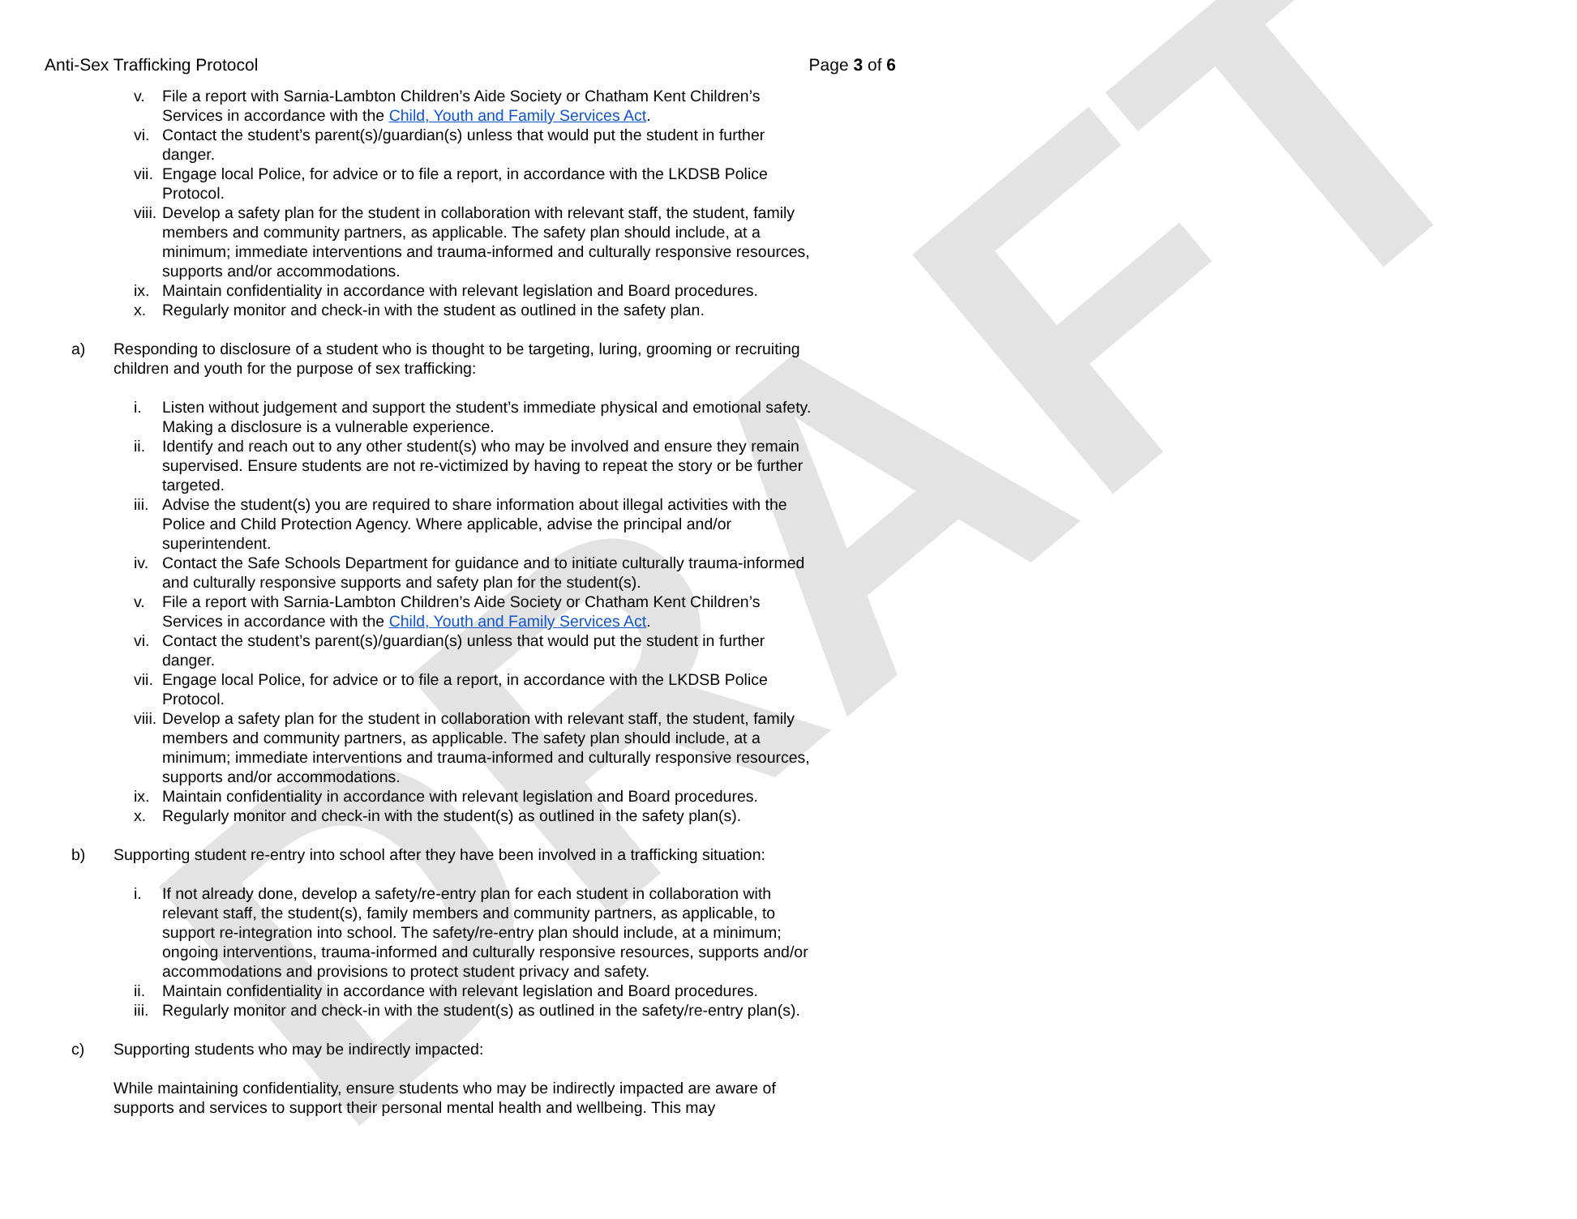DRAFT
Anti-Sex Trafficking Protocol Page 3 of 6
v. File a report with Sarnia-Lambton Children’s Aide Society or Chatham Kent Children’s Services in accordance with the Child, Youth and Family Services Act.
vi. Contact the student’s parent(s)/guardian(s) unless that would put the student in further danger.
vii. Engage local Police, for advice or to file a report, in accordance with the LKDSB Police Protocol.
viii. Develop a safety plan for the student in collaboration with relevant staff, the student, family members and community partners, as applicable. The safety plan should include, at a minimum; immediate interventions and trauma-informed and culturally responsive resources, supports and/or accommodations.
ix. Maintain confidentiality in accordance with relevant legislation and Board procedures.
x. Regularly monitor and check-in with the student as outlined in the safety plan.
a) Responding to disclosure of a student who is thought to be targeting, luring, grooming or recruiting children and youth for the purpose of sex trafficking:
i. Listen without judgement and support the student’s immediate physical and emotional safety. Making a disclosure is a vulnerable experience.
ii. Identify and reach out to any other student(s) who may be involved and ensure they remain supervised. Ensure students are not re-victimized by having to repeat the story or be further targeted.
iii. Advise the student(s) you are required to share information about illegal activities with the Police and Child Protection Agency. Where applicable, advise the principal and/or superintendent.
iv. Contact the Safe Schools Department for guidance and to initiate culturally trauma-informed and culturally responsive supports and safety plan for the student(s).
v. File a report with Sarnia-Lambton Children’s Aide Society or Chatham Kent Children’s Services in accordance with the Child, Youth and Family Services Act.
vi. Contact the student’s parent(s)/guardian(s) unless that would put the student in further danger.
vii. Engage local Police, for advice or to file a report, in accordance with the LKDSB Police Protocol.
viii. Develop a safety plan for the student in collaboration with relevant staff, the student, family members and community partners, as applicable. The safety plan should include, at a minimum; immediate interventions and trauma-informed and culturally responsive resources, supports and/or accommodations.
ix. Maintain confidentiality in accordance with relevant legislation and Board procedures.
x. Regularly monitor and check-in with the student(s) as outlined in the safety plan(s).
b) Supporting student re-entry into school after they have been involved in a trafficking situation:
i. If not already done, develop a safety/re-entry plan for each student in collaboration with relevant staff, the student(s), family members and community partners, as applicable, to support re-integration into school. The safety/re-entry plan should include, at a minimum; ongoing interventions, trauma-informed and culturally responsive resources, supports and/or accommodations and provisions to protect student privacy and safety.
ii. Maintain confidentiality in accordance with relevant legislation and Board procedures.
iii. Regularly monitor and check-in with the student(s) as outlined in the safety/re-entry plan(s).
c) Supporting students who may be indirectly impacted:
While maintaining confidentiality, ensure students who may be indirectly impacted are aware of supports and services to support their personal mental health and wellbeing. This may